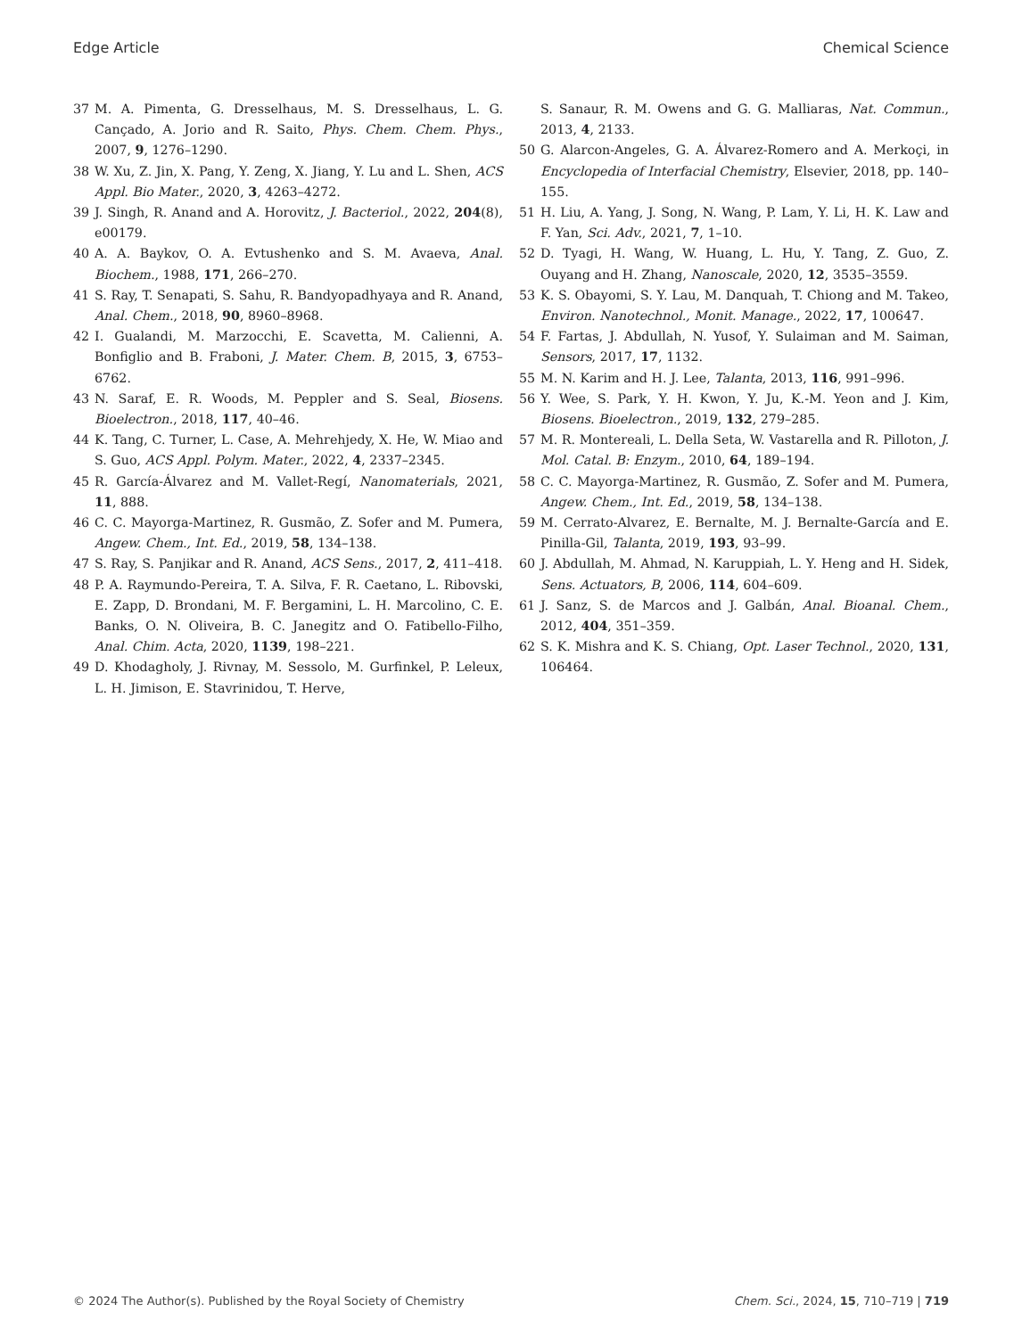Edge Article Chemical Science
37 M. A. Pimenta, G. Dresselhaus, M. S. Dresselhaus, L. G. Cançado, A. Jorio and R. Saito, Phys. Chem. Chem. Phys., 2007, 9, 1276–1290.
38 W. Xu, Z. Jin, X. Pang, Y. Zeng, X. Jiang, Y. Lu and L. Shen, ACS Appl. Bio Mater., 2020, 3, 4263–4272.
39 J. Singh, R. Anand and A. Horovitz, J. Bacteriol., 2022, 204(8), e00179.
40 A. A. Baykov, O. A. Evtushenko and S. M. Avaeva, Anal. Biochem., 1988, 171, 266–270.
41 S. Ray, T. Senapati, S. Sahu, R. Bandyopadhyaya and R. Anand, Anal. Chem., 2018, 90, 8960–8968.
42 I. Gualandi, M. Marzocchi, E. Scavetta, M. Calienni, A. Bonfiglio and B. Fraboni, J. Mater. Chem. B, 2015, 3, 6753–6762.
43 N. Saraf, E. R. Woods, M. Peppler and S. Seal, Biosens. Bioelectron., 2018, 117, 40–46.
44 K. Tang, C. Turner, L. Case, A. Mehrehjedy, X. He, W. Miao and S. Guo, ACS Appl. Polym. Mater., 2022, 4, 2337–2345.
45 R. García-Álvarez and M. Vallet-Regí, Nanomaterials, 2021, 11, 888.
46 C. C. Mayorga-Martinez, R. Gusmão, Z. Sofer and M. Pumera, Angew. Chem., Int. Ed., 2019, 58, 134–138.
47 S. Ray, S. Panjikar and R. Anand, ACS Sens., 2017, 2, 411–418.
48 P. A. Raymundo-Pereira, T. A. Silva, F. R. Caetano, L. Ribovski, E. Zapp, D. Brondani, M. F. Bergamini, L. H. Marcolino, C. E. Banks, O. N. Oliveira, B. C. Janegitz and O. Fatibello-Filho, Anal. Chim. Acta, 2020, 1139, 198–221.
49 D. Khodagholy, J. Rivnay, M. Sessolo, M. Gurfinkel, P. Leleux, L. H. Jimison, E. Stavrinidou, T. Herve,
S. Sanaur, R. M. Owens and G. G. Malliaras, Nat. Commun., 2013, 4, 2133.
50 G. Alarcon-Angeles, G. A. Álvarez-Romero and A. Merkoçi, in Encyclopedia of Interfacial Chemistry, Elsevier, 2018, pp. 140–155.
51 H. Liu, A. Yang, J. Song, N. Wang, P. Lam, Y. Li, H. K. Law and F. Yan, Sci. Adv., 2021, 7, 1–10.
52 D. Tyagi, H. Wang, W. Huang, L. Hu, Y. Tang, Z. Guo, Z. Ouyang and H. Zhang, Nanoscale, 2020, 12, 3535–3559.
53 K. S. Obayomi, S. Y. Lau, M. Danquah, T. Chiong and M. Takeo, Environ. Nanotechnol., Monit. Manage., 2022, 17, 100647.
54 F. Fartas, J. Abdullah, N. Yusof, Y. Sulaiman and M. Saiman, Sensors, 2017, 17, 1132.
55 M. N. Karim and H. J. Lee, Talanta, 2013, 116, 991–996.
56 Y. Wee, S. Park, Y. H. Kwon, Y. Ju, K.-M. Yeon and J. Kim, Biosens. Bioelectron., 2019, 132, 279–285.
57 M. R. Montereali, L. Della Seta, W. Vastarella and R. Pilloton, J. Mol. Catal. B: Enzym., 2010, 64, 189–194.
58 C. C. Mayorga-Martinez, R. Gusmão, Z. Sofer and M. Pumera, Angew. Chem., Int. Ed., 2019, 58, 134–138.
59 M. Cerrato-Alvarez, E. Bernalte, M. J. Bernalte-García and E. Pinilla-Gil, Talanta, 2019, 193, 93–99.
60 J. Abdullah, M. Ahmad, N. Karuppiah, L. Y. Heng and H. Sidek, Sens. Actuators, B, 2006, 114, 604–609.
61 J. Sanz, S. de Marcos and J. Galbán, Anal. Bioanal. Chem., 2012, 404, 351–359.
62 S. K. Mishra and K. S. Chiang, Opt. Laser Technol., 2020, 131, 106464.
© 2024 The Author(s). Published by the Royal Society of Chemistry Chem. Sci., 2024, 15, 710–719 | 719